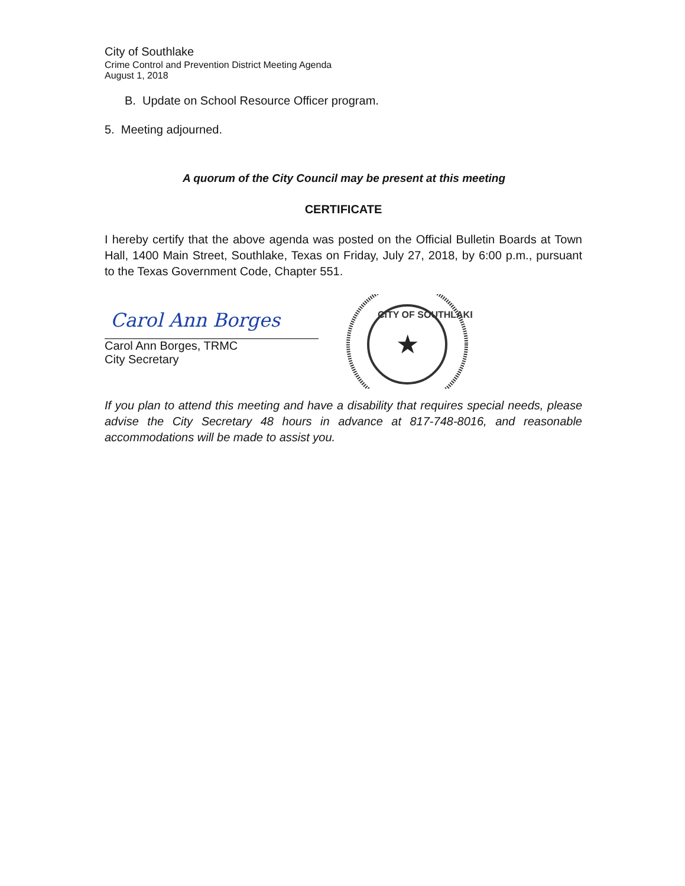City of Southlake
Crime Control and Prevention District Meeting Agenda
August 1, 2018
B. Update on School Resource Officer program.
5. Meeting adjourned.
A quorum of the City Council may be present at this meeting
CERTIFICATE
I hereby certify that the above agenda was posted on the Official Bulletin Boards at Town Hall, 1400 Main Street, Southlake, Texas on Friday, July 27, 2018, by 6:00 p.m., pursuant to the Texas Government Code, Chapter 551.
Carol Ann Borges
Carol Ann Borges, TRMC
City Secretary
★
CITY OF SOUTHLAKE
If you plan to attend this meeting and have a disability that requires special needs, please advise the City Secretary 48 hours in advance at 817-748-8016, and reasonable accommodations will be made to assist you.